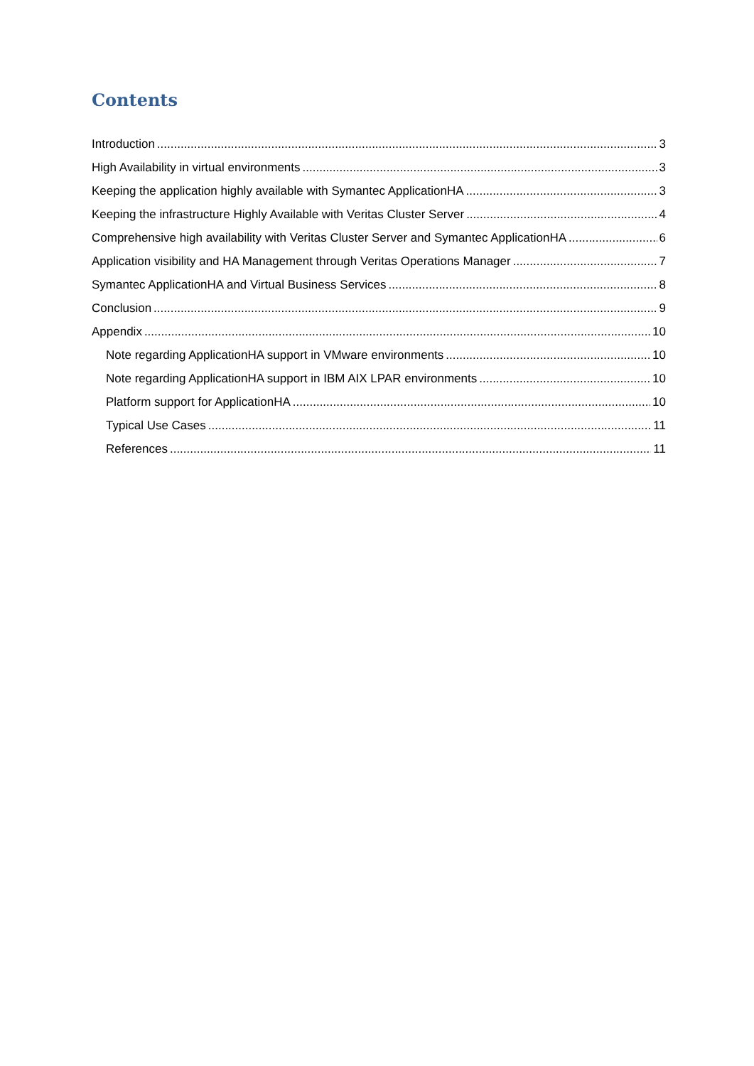Contents
Introduction 3
High Availability in virtual environments 3
Keeping the application highly available with Symantec ApplicationHA 3
Keeping the infrastructure Highly Available with Veritas Cluster Server 4
Comprehensive high availability with Veritas Cluster Server and Symantec ApplicationHA 6
Application visibility and HA Management through Veritas Operations Manager 7
Symantec ApplicationHA and Virtual Business Services 8
Conclusion 9
Appendix 10
Note regarding ApplicationHA support in VMware environments 10
Note regarding ApplicationHA support in IBM AIX LPAR environments 10
Platform support for ApplicationHA 10
Typical Use Cases 11
References 11